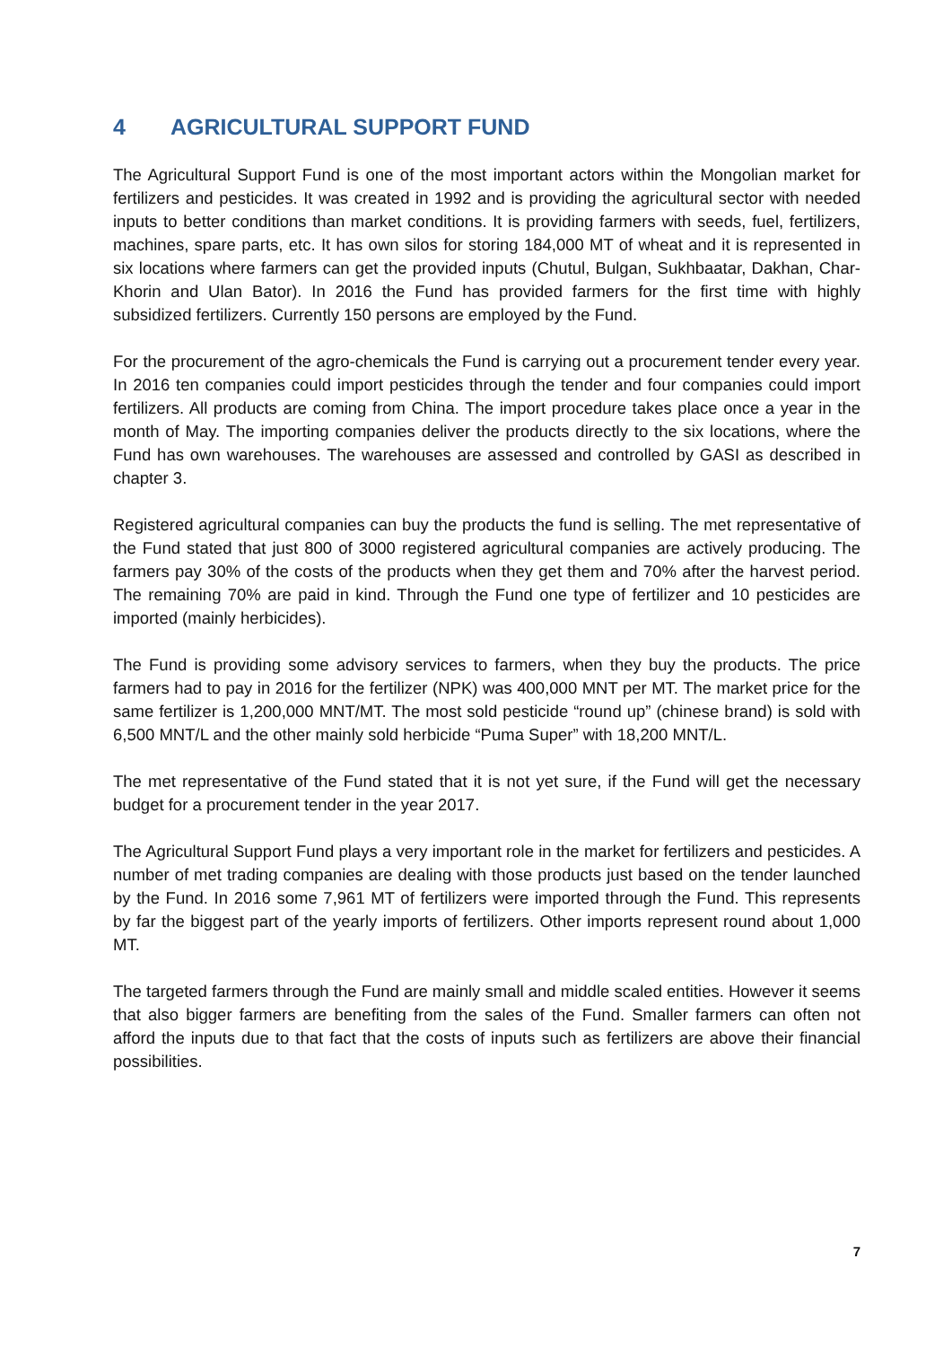4 AGRICULTURAL SUPPORT FUND
The Agricultural Support Fund is one of the most important actors within the Mongolian market for fertilizers and pesticides. It was created in 1992 and is providing the agricultural sector with needed inputs to better conditions than market conditions. It is providing farmers with seeds, fuel, fertilizers, machines, spare parts, etc. It has own silos for storing 184,000 MT of wheat and it is represented in six locations where farmers can get the provided inputs (Chutul, Bulgan, Sukhbaatar, Dakhan, Char-Khorin and Ulan Bator). In 2016 the Fund has provided farmers for the first time with highly subsidized fertilizers. Currently 150 persons are employed by the Fund.
For the procurement of the agro-chemicals the Fund is carrying out a procurement tender every year. In 2016 ten companies could import pesticides through the tender and four companies could import fertilizers. All products are coming from China. The import procedure takes place once a year in the month of May. The importing companies deliver the products directly to the six locations, where the Fund has own warehouses. The warehouses are assessed and controlled by GASI as described in chapter 3.
Registered agricultural companies can buy the products the fund is selling. The met representative of the Fund stated that just 800 of 3000 registered agricultural companies are actively producing. The farmers pay 30% of the costs of the products when they get them and 70% after the harvest period. The remaining 70% are paid in kind. Through the Fund one type of fertilizer and 10 pesticides are imported (mainly herbicides).
The Fund is providing some advisory services to farmers, when they buy the products. The price farmers had to pay in 2016 for the fertilizer (NPK) was 400,000 MNT per MT. The market price for the same fertilizer is 1,200,000 MNT/MT. The most sold pesticide “round up” (chinese brand) is sold with 6,500 MNT/L and the other mainly sold herbicide “Puma Super” with 18,200 MNT/L.
The met representative of the Fund stated that it is not yet sure, if the Fund will get the necessary budget for a procurement tender in the year 2017.
The Agricultural Support Fund plays a very important role in the market for fertilizers and pesticides. A number of met trading companies are dealing with those products just based on the tender launched by the Fund. In 2016 some 7,961 MT of fertilizers were imported through the Fund. This represents by far the biggest part of the yearly imports of fertilizers. Other imports represent round about 1,000 MT.
The targeted farmers through the Fund are mainly small and middle scaled entities. However it seems that also bigger farmers are benefiting from the sales of the Fund. Smaller farmers can often not afford the inputs due to that fact that the costs of inputs such as fertilizers are above their financial possibilities.
7